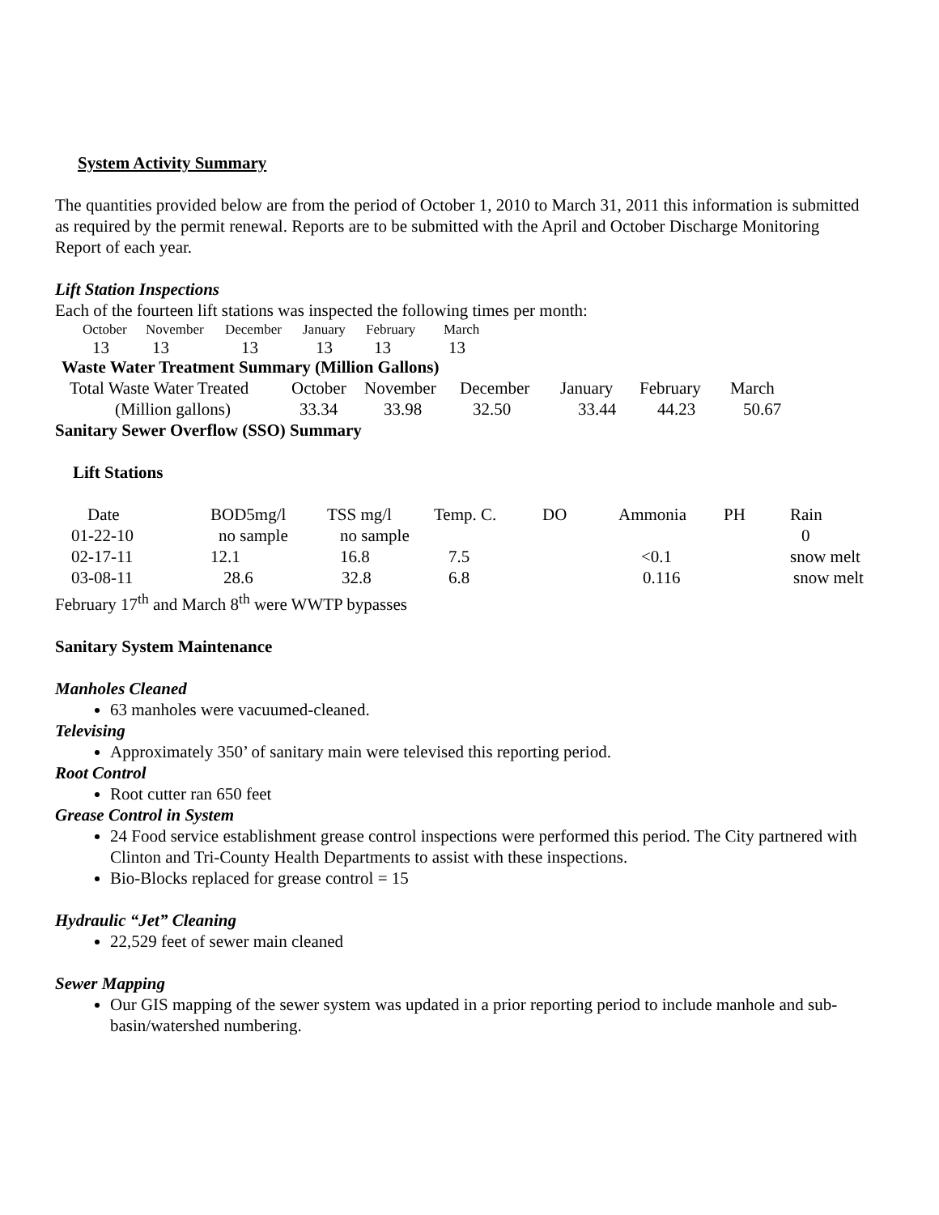System Activity Summary
The quantities provided below are from the period of October 1, 2010 to March 31, 2011 this information is submitted as required by the permit renewal. Reports are to be submitted with the April and October Discharge Monitoring Report of each year.
Lift Station Inspections
Each of the fourteen lift stations was inspected the following times per month:
| October | November | December | January | February | March |
| --- | --- | --- | --- | --- | --- |
| 13 | 13 | 13 | 13 | 13 | 13 |
Waste Water Treatment Summary (Million Gallons)
| Total Waste Water Treated | October | November | December | January | February | March |
| --- | --- | --- | --- | --- | --- | --- |
| (Million gallons) | 33.34 | 33.98 | 32.50 | 33.44 | 44.23 | 50.67 |
Sanitary Sewer Overflow (SSO) Summary
Lift Stations
| Date | BOD5mg/l | TSS mg/l | Temp. C. | DO | Ammonia | PH | Rain |
| --- | --- | --- | --- | --- | --- | --- | --- |
| 01-22-10 | no sample | no sample | | | | | 0 |
| 02-17-11 | 12.1 | 16.8 | 7.5 | | <0.1 | | snow melt |
| 03-08-11 | 28.6 | 32.8 | 6.8 | | 0.116 | | snow melt |
February 17<sup>th</sup> and March 8<sup>th</sup> were WWTP bypasses
Sanitary System Maintenance
Manholes Cleaned
63 manholes were vacuumed-cleaned.
Televising
Approximately 350’ of sanitary main were televised this reporting period.
Root Control
Root cutter ran 650 feet
Grease Control in System
24 Food service establishment grease control inspections were performed this period. The City partnered with Clinton and Tri-County Health Departments to assist with these inspections.
Bio-Blocks replaced for grease control = 15
Hydraulic “Jet” Cleaning
22,529 feet of sewer main cleaned
Sewer Mapping
Our GIS mapping of the sewer system was updated in a prior reporting period to include manhole and sub-basin/watershed numbering.